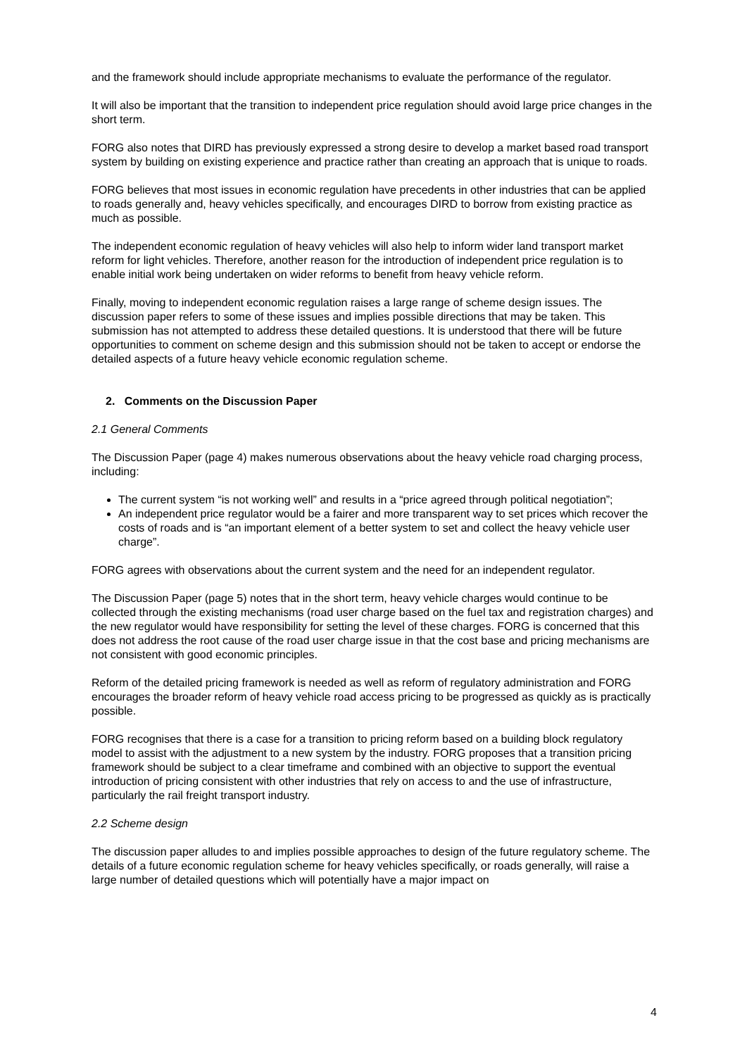and the framework should include appropriate mechanisms to evaluate the performance of the regulator.
It will also be important that the transition to independent price regulation should avoid large price changes in the short term.
FORG also notes that DIRD has previously expressed a strong desire to develop a market based road transport system by building on existing experience and practice rather than creating an approach that is unique to roads.
FORG believes that most issues in economic regulation have precedents in other industries that can be applied to roads generally and, heavy vehicles specifically, and encourages DIRD to borrow from existing practice as much as possible.
The independent economic regulation of heavy vehicles will also help to inform wider land transport market reform for light vehicles. Therefore, another reason for the introduction of independent price regulation is to enable initial work being undertaken on wider reforms to benefit from heavy vehicle reform.
Finally, moving to independent economic regulation raises a large range of scheme design issues. The discussion paper refers to some of these issues and implies possible directions that may be taken. This submission has not attempted to address these detailed questions. It is understood that there will be future opportunities to comment on scheme design and this submission should not be taken to accept or endorse the detailed aspects of a future heavy vehicle economic regulation scheme.
2. Comments on the Discussion Paper
2.1 General Comments
The Discussion Paper (page 4) makes numerous observations about the heavy vehicle road charging process, including:
The current system “is not working well” and results in a “price agreed through political negotiation”;
An independent price regulator would be a fairer and more transparent way to set prices which recover the costs of roads and is “an important element of a better system to set and collect the heavy vehicle user charge”.
FORG agrees with observations about the current system and the need for an independent regulator.
The Discussion Paper (page 5) notes that in the short term, heavy vehicle charges would continue to be collected through the existing mechanisms (road user charge based on the fuel tax and registration charges) and the new regulator would have responsibility for setting the level of these charges. FORG is concerned that this does not address the root cause of the road user charge issue in that the cost base and pricing mechanisms are not consistent with good economic principles.
Reform of the detailed pricing framework is needed as well as reform of regulatory administration and FORG encourages the broader reform of heavy vehicle road access pricing to be progressed as quickly as is practically possible.
FORG recognises that there is a case for a transition to pricing reform based on a building block regulatory model to assist with the adjustment to a new system by the industry. FORG proposes that a transition pricing framework should be subject to a clear timeframe and combined with an objective to support the eventual introduction of pricing consistent with other industries that rely on access to and the use of infrastructure, particularly the rail freight transport industry.
2.2 Scheme design
The discussion paper alludes to and implies possible approaches to design of the future regulatory scheme. The details of a future economic regulation scheme for heavy vehicles specifically, or roads generally, will raise a large number of detailed questions which will potentially have a major impact on
4